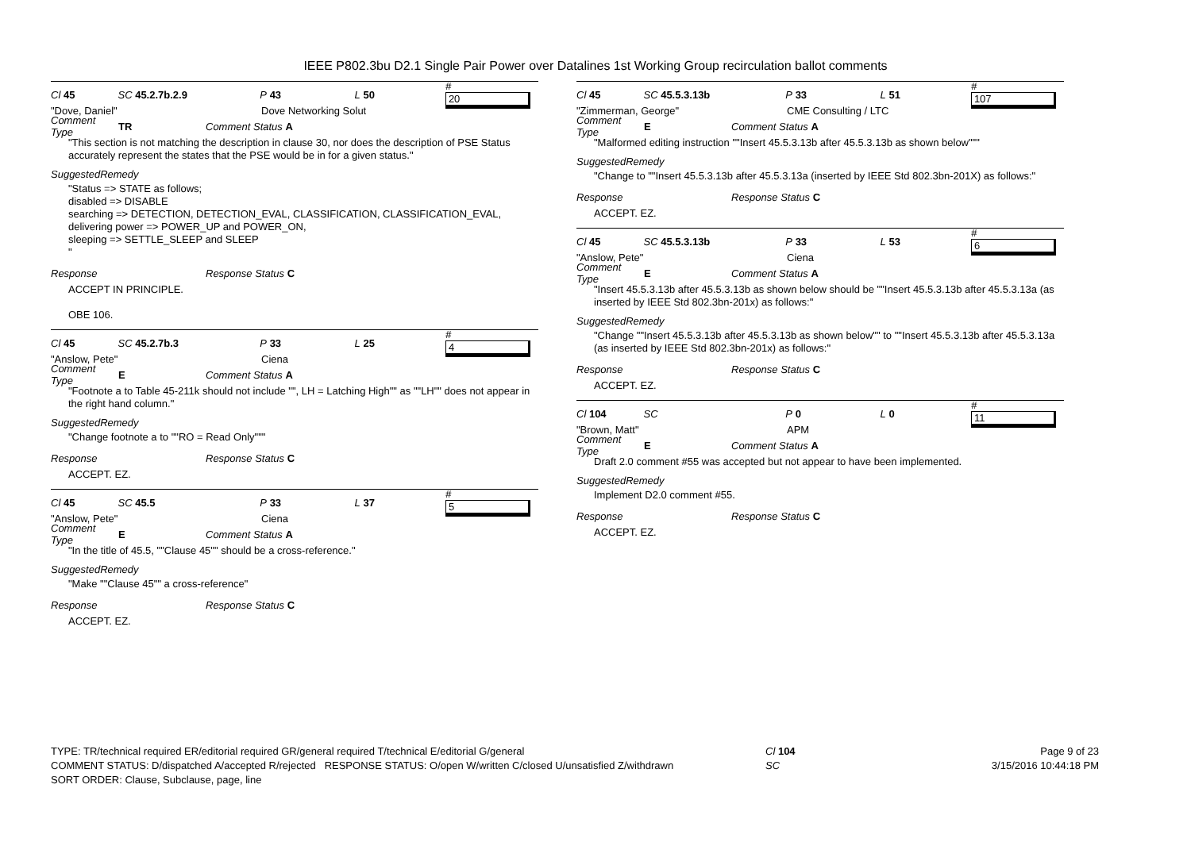IEEE P802.3bu D2.1 Single Pair Power over Datalines 1st Working Group recirculation ballot comments
Cl 45 SC 45.2.7b.2.9 P 43 L 50 # 20
"Dove, Daniel" Dove Networking Solut
Comment Type TR Comment Status A
"This section is not matching the description in clause 30, nor does the description of PSE Status accurately represent the states that the PSE would be in for a given status."
SuggestedRemedy
"Status => STATE as follows;
disabled => DISABLE
searching => DETECTION, DETECTION_EVAL, CLASSIFICATION, CLASSIFICATION_EVAL,
delivering power => POWER_UP and POWER_ON,
sleeping => SETTLE_SLEEP and SLEEP
"
Response Response Status C
ACCEPT IN PRINCIPLE.
OBE 106.
Cl 45 SC 45.2.7b.3 P 33 L 25 # 4
"Anslow, Pete" Ciena
Comment Type E Comment Status A
"Footnote a to Table 45-211k should not include "", LH = Latching High"" as ""LH"" does not appear in the right hand column."
SuggestedRemedy
"Change footnote a to ""RO = Read Only"""
Response Response Status C
ACCEPT. EZ.
Cl 45 SC 45.5 P 33 L 37 # 5
"Anslow, Pete" Ciena
Comment Type E Comment Status A
"In the title of 45.5, ""Clause 45"" should be a cross-reference."
SuggestedRemedy
"Make ""Clause 45"" a cross-reference"
Response Response Status C
ACCEPT. EZ.
Cl 45 SC 45.5.3.13b P 33 L 51 # 107
"Zimmerman, George" CME Consulting / LTC
Comment Type E Comment Status A
"Malformed editing instruction ""Insert 45.5.3.13b after 45.5.3.13b as shown below"""
SuggestedRemedy
"Change to ""Insert 45.5.3.13b after 45.5.3.13a (inserted by IEEE Std 802.3bn-201X) as follows:"
Response Response Status C
ACCEPT. EZ.
Cl 45 SC 45.5.3.13b P 33 L 53 # 6
"Anslow, Pete" Ciena
Comment Type E Comment Status A
"Insert 45.5.3.13b after 45.5.3.13b as shown below should be ""Insert 45.5.3.13b after 45.5.3.13a (as inserted by IEEE Std 802.3bn-201x) as follows:"
SuggestedRemedy
"Change ""Insert 45.5.3.13b after 45.5.3.13b as shown below"" to ""Insert 45.5.3.13b after 45.5.3.13a (as inserted by IEEE Std 802.3bn-201x) as follows:"
Response Response Status C
ACCEPT. EZ.
Cl 104 SC P 0 L 0 # 11
"Brown, Matt" APM
Comment Type E Comment Status A
Draft 2.0 comment #55 was accepted but not appear to have been implemented.
SuggestedRemedy
Implement D2.0 comment #55.
Response Response Status C
ACCEPT. EZ.
TYPE: TR/technical required ER/editorial required GR/general required T/technical E/editorial G/general
COMMENT STATUS: D/dispatched A/accepted R/rejected RESPONSE STATUS: O/open W/written C/closed U/unsatisfied Z/withdrawn
SORT ORDER: Clause, Subclause, page, line
Cl 104
SC
Page 9 of 23
3/15/2016 10:44:18 PM